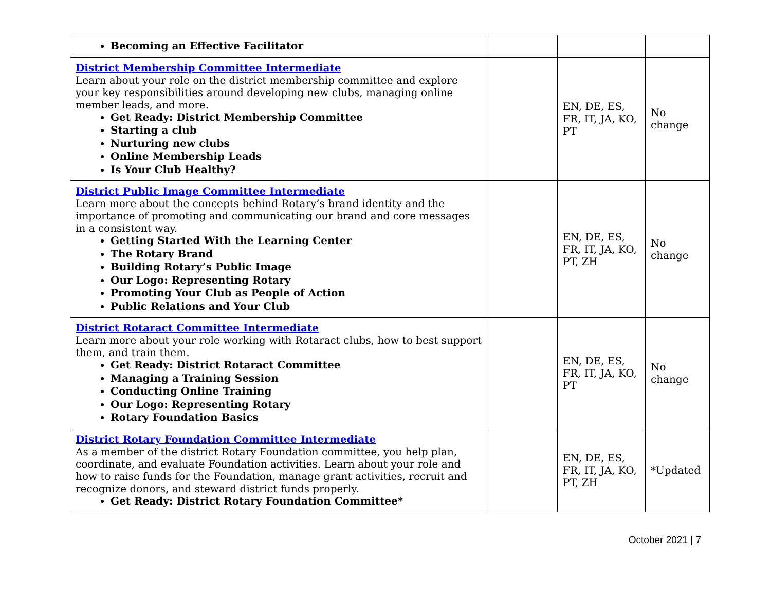| Becoming an Effective Facilitator | | | |
| District Membership Committee Intermediate Learn about your role on the district membership committee and explore your key responsibilities around developing new clubs, managing online member leads, and more. Get Ready: District Membership Committee Starting a club Nurturing new clubs Online Membership Leads Is Your Club Healthy? | | EN, DE, ES, FR, IT, JA, KO, PT | No change |
| District Public Image Committee Intermediate Learn more about the concepts behind Rotary’s brand identity and the importance of promoting and communicating our brand and core messages in a consistent way. Getting Started With the Learning Center The Rotary Brand Building Rotary’s Public Image Our Logo: Representing Rotary Promoting Your Club as People of Action Public Relations and Your Club | | EN, DE, ES, FR, IT, JA, KO, PT, ZH | No change |
| District Rotaract Committee Intermediate Learn more about your role working with Rotaract clubs, how to best support them, and train them. Get Ready: District Rotaract Committee Managing a Training Session Conducting Online Training Our Logo: Representing Rotary Rotary Foundation Basics | | EN, DE, ES, FR, IT, JA, KO, PT | No change |
| District Rotary Foundation Committee Intermediate As a member of the district Rotary Foundation committee, you help plan, coordinate, and evaluate Foundation activities. Learn about your role and how to raise funds for the Foundation, manage grant activities, recruit and recognize donors, and steward district funds properly. Get Ready: District Rotary Foundation Committee* | | EN, DE, ES, FR, IT, JA, KO, PT, ZH | *Updated |
October 2021 | 7